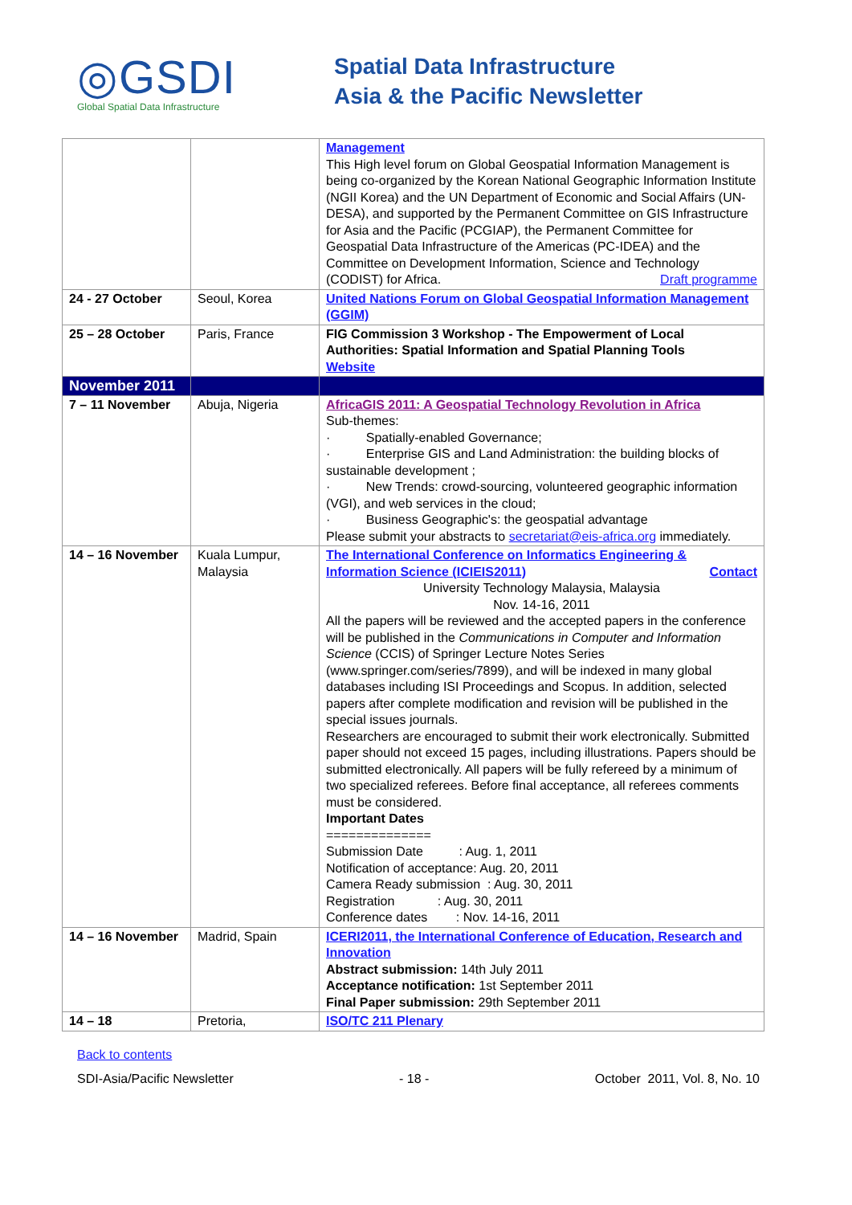◎GSDI
Global Spatial Data Infrastructure
Spatial Data Infrastructure
Asia & the Pacific Newsletter
| | | Management This High level forum on Global Geospatial Information Management is being co-organized by the Korean National Geographic Information Institute (NGII Korea) and the UN Department of Economic and Social Affairs (UN-DESA), and supported by the Permanent Committee on GIS Infrastructure for Asia and the Pacific (PCGIAP), the Permanent Committee for Geospatial Data Infrastructure of the Americas (PC-IDEA) and the Committee on Development Information, Science and Technology (CODIST) for Africa. Draft programme |
| 24 - 27 October | Seoul, Korea | United Nations Forum on Global Geospatial Information Management (GGIM) |
| 25 – 28 October | Paris, France | FIG Commission 3 Workshop - The Empowerment of Local Authorities: Spatial Information and Spatial Planning Tools Website |
| November 2011 | | |
| 7 – 11 November | Abuja, Nigeria | AfricaGIS 2011: A Geospatial Technology Revolution in Africa Sub-themes: · Spatially-enabled Governance; · Enterprise GIS and Land Administration: the building blocks of sustainable development ; · New Trends: crowd-sourcing, volunteered geographic information (VGI), and web services in the cloud; · Business Geographic's: the geospatial advantage Please submit your abstracts to secretariat@eis-africa.org immediately. |
| 14 – 16 November | Kuala Lumpur, Malaysia | The International Conference on Informatics Engineering & Information Science (ICIEIS2011) Contact University Technology Malaysia, Malaysia Nov. 14-16, 2011 All the papers will be reviewed and the accepted papers in the conference will be published in the Communications in Computer and Information Science (CCIS) of Springer Lecture Notes Series (www.springer.com/series/7899), and will be indexed in many global databases including ISI Proceedings and Scopus. In addition, selected papers after complete modification and revision will be published in the special issues journals. Researchers are encouraged to submit their work electronically. Submitted paper should not exceed 15 pages, including illustrations. Papers should be submitted electronically. All papers will be fully refereed by a minimum of two specialized referees. Before final acceptance, all referees comments must be considered. Important Dates ============== Submission Date : Aug. 1, 2011 Notification of acceptance: Aug. 20, 2011 Camera Ready submission : Aug. 30, 2011 Registration : Aug. 30, 2011 Conference dates : Nov. 14-16, 2011 |
| 14 – 16 November | Madrid, Spain | ICERI2011, the International Conference of Education, Research and Innovation Abstract submission: 14th July 2011 Acceptance notification: 1st September 2011 Final Paper submission: 29th September 2011 |
| 14 – 18 | Pretoria, | ISO/TC 211 Plenary |
Back to contents
SDI-Asia/Pacific Newsletter - 18 - October 2011, Vol. 8, No. 10